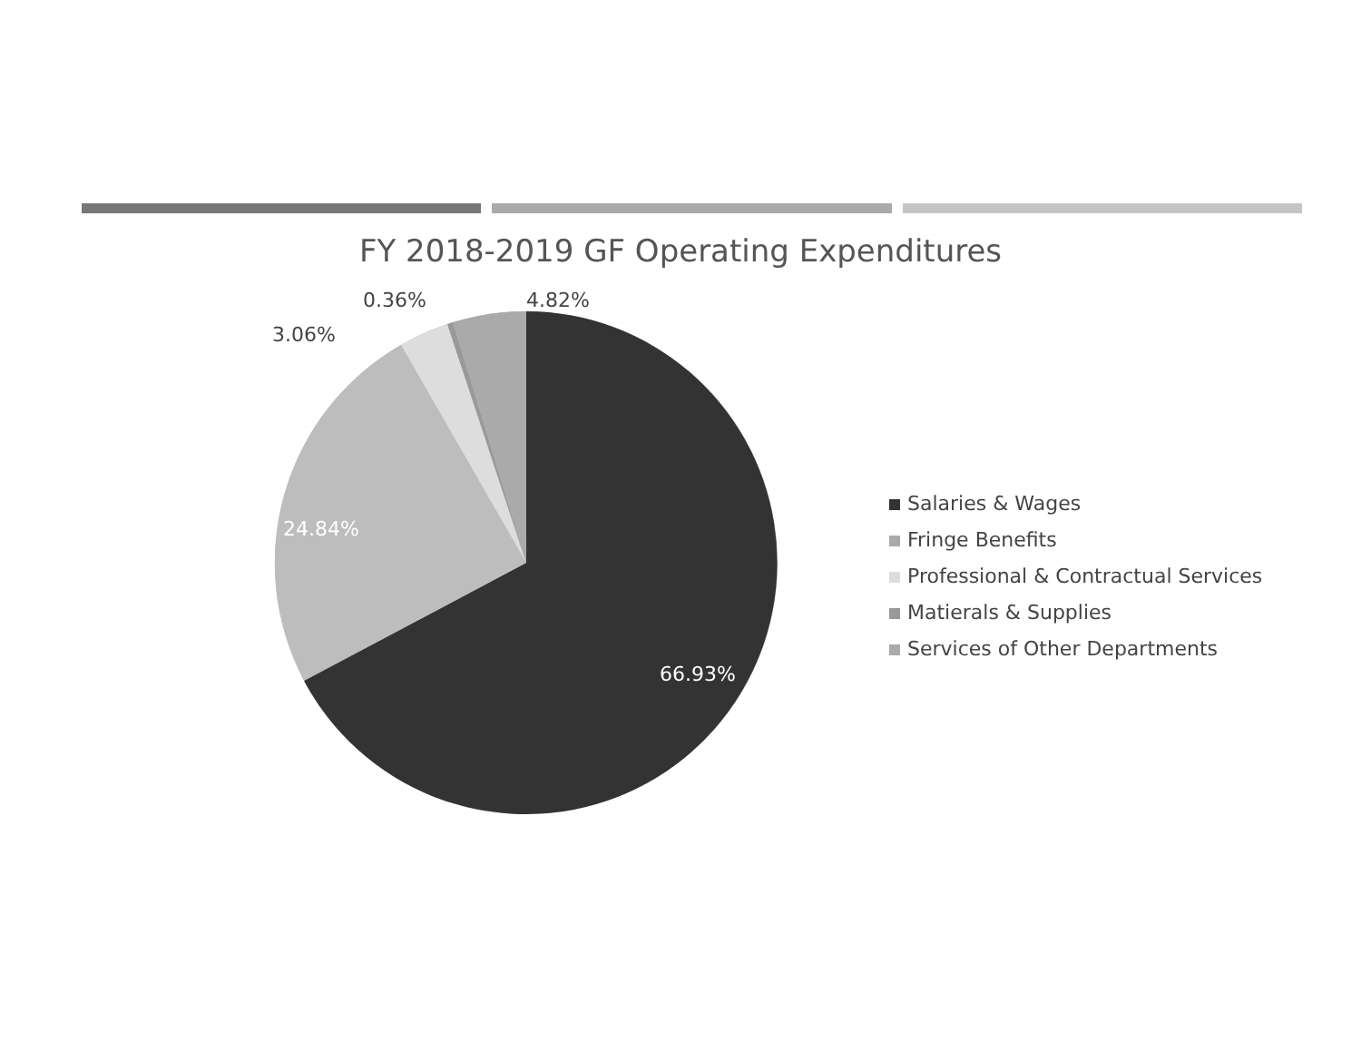FY 2018-2019 GF Operating Expenditures
0.36% 4.82%
3.06%
24.84%
66.93%
Salaries & Wages
Fringe Benefits
Professional & Contractual Services
Matierals & Supplies
Services of Other Departments